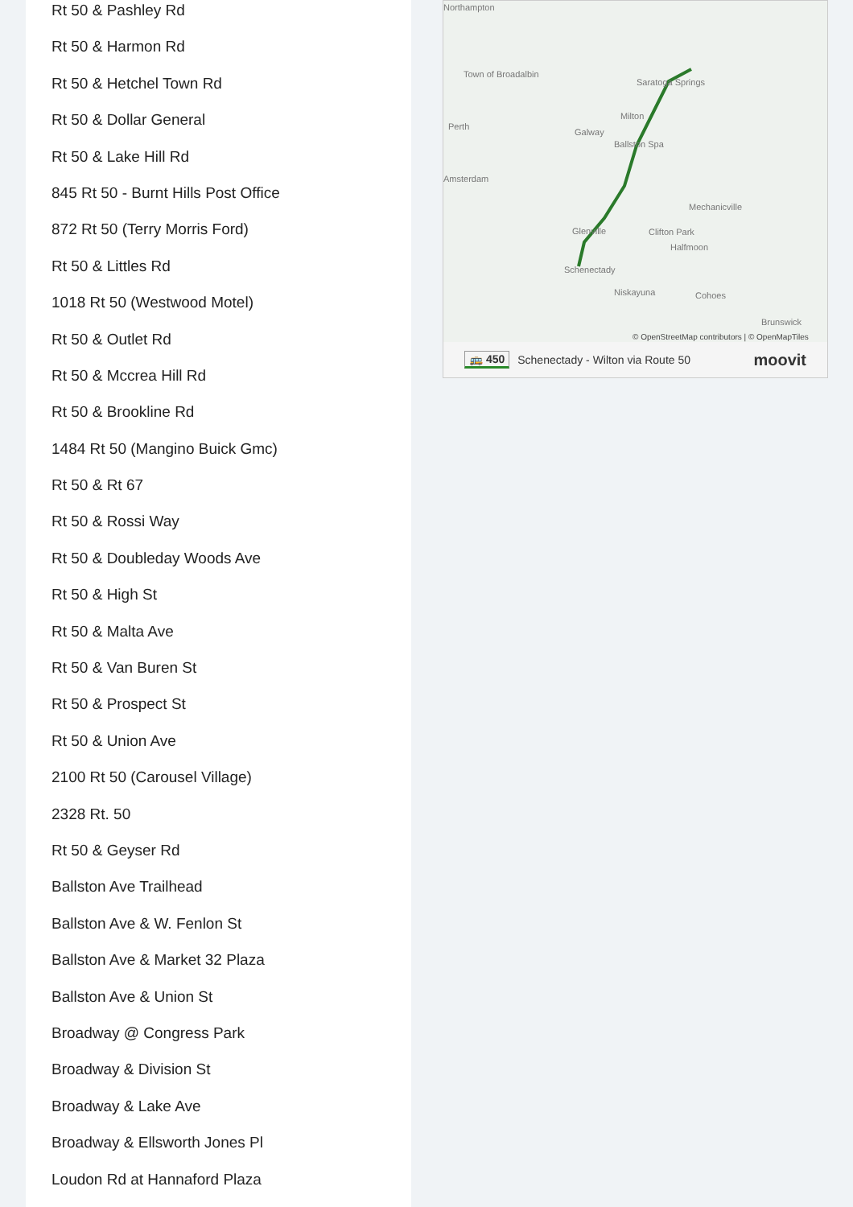Rt 50 & Pashley Rd
Rt 50 & Harmon Rd
Rt 50 & Hetchel Town Rd
Rt 50 & Dollar General
Rt 50 & Lake Hill Rd
845 Rt 50 - Burnt Hills Post Office
872 Rt 50 (Terry Morris Ford)
Rt 50 & Littles Rd
1018 Rt 50 (Westwood Motel)
Rt 50 & Outlet Rd
Rt 50 & Mccrea Hill Rd
Rt 50 & Brookline Rd
1484 Rt 50 (Mangino Buick Gmc)
Rt 50 & Rt 67
Rt 50 & Rossi Way
Rt 50 & Doubleday Woods Ave
Rt 50 & High St
Rt 50 & Malta Ave
Rt 50 & Van Buren St
Rt 50 & Prospect St
Rt 50 & Union Ave
2100 Rt 50 (Carousel Village)
2328 Rt. 50
Rt 50 & Geyser Rd
Ballston Ave Trailhead
Ballston Ave & W. Fenlon St
Ballston Ave & Market 32 Plaza
Ballston Ave & Union St
Broadway @ Congress Park
Broadway & Division St
Broadway & Lake Ave
Broadway & Ellsworth Jones Pl
Loudon Rd at Hannaford Plaza
Northampton
Town of Broadalbin
Saratoga Springs
Milton
Perth
Galway
Ballston Spa
Amsterdam
Mechanicville
Glenville Clifton Park
Halfmoon
Schenectady
Niskayuna Cohoes
Brunswick
© OpenStreetMap contributors | © OpenMapTiles
🚌 450 Schenectady - Wilton via Route 50 moovit